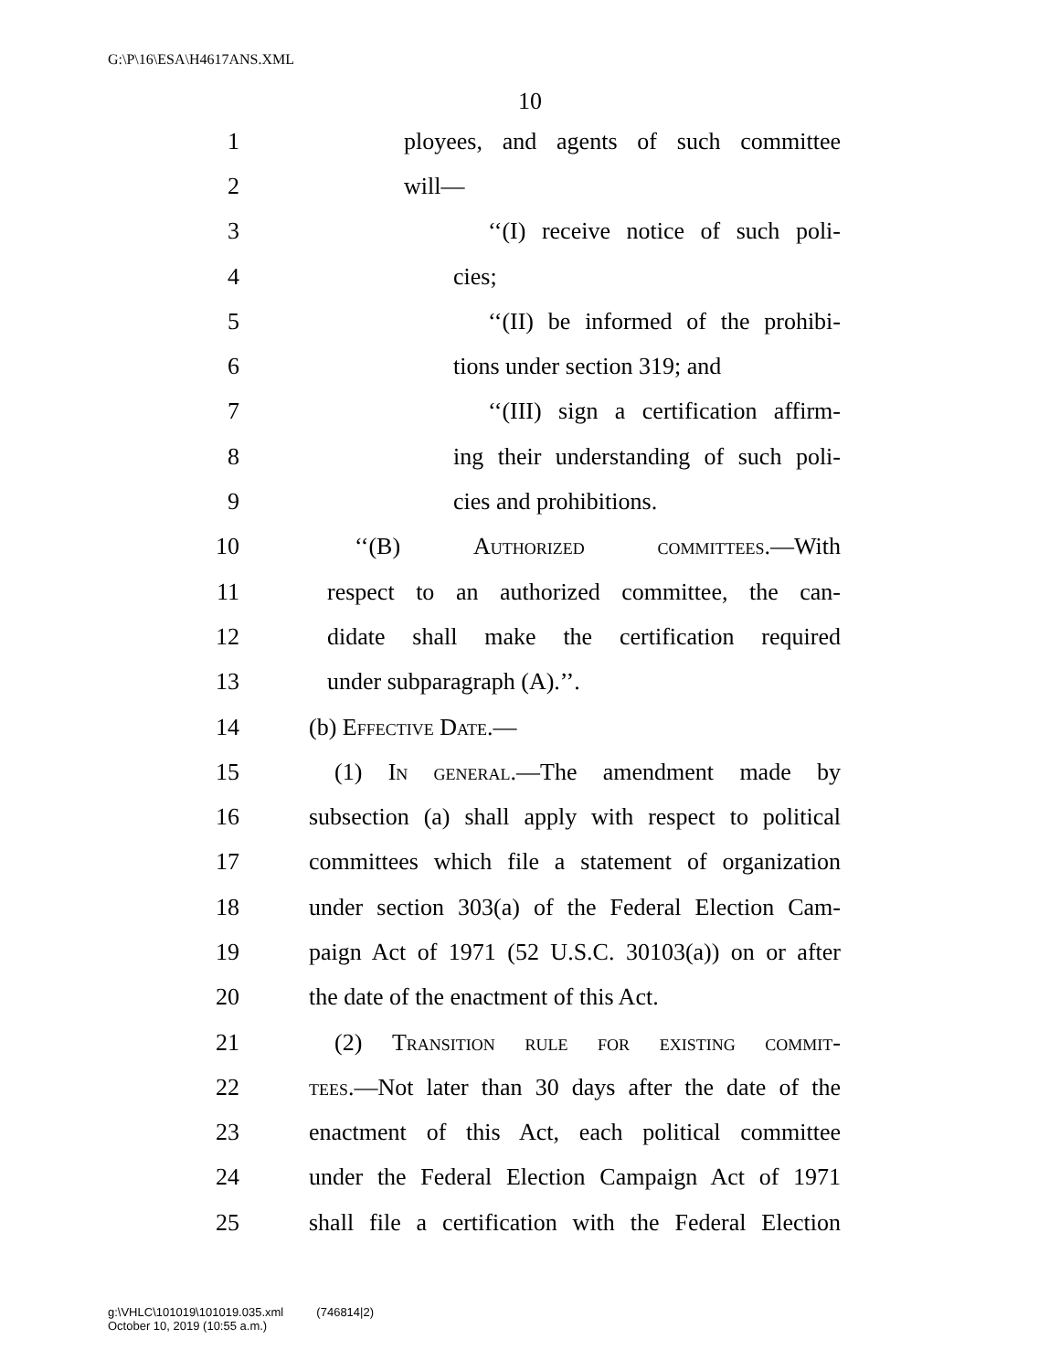G:\P\16\ESA\H4617ANS.XML
10
1 ployees, and agents of such committee
2 will—
3 ‘‘(I) receive notice of such poli-
4 cies;
5 ‘‘(II) be informed of the prohibi-
6 tions under section 319; and
7 ‘‘(III) sign a certification affirm-
8 ing their understanding of such poli-
9 cies and prohibitions.
10 ‘‘(B) Authorized committees.—With
11 respect to an authorized committee, the can-
12 didate shall make the certification required
13 under subparagraph (A).’’.
14 (b) Effective Date.—
15 (1) In general.—The amendment made by
16 subsection (a) shall apply with respect to political
17 committees which file a statement of organization
18 under section 303(a) of the Federal Election Cam-
19 paign Act of 1971 (52 U.S.C. 30103(a)) on or after
20 the date of the enactment of this Act.
21 (2) Transition rule for existing commit-
22 tees.—Not later than 30 days after the date of the
23 enactment of this Act, each political committee
24 under the Federal Election Campaign Act of 1971
25 shall file a certification with the Federal Election
g:\VHLC\101019\101019.035.xml (746814|2)
October 10, 2019 (10:55 a.m.)